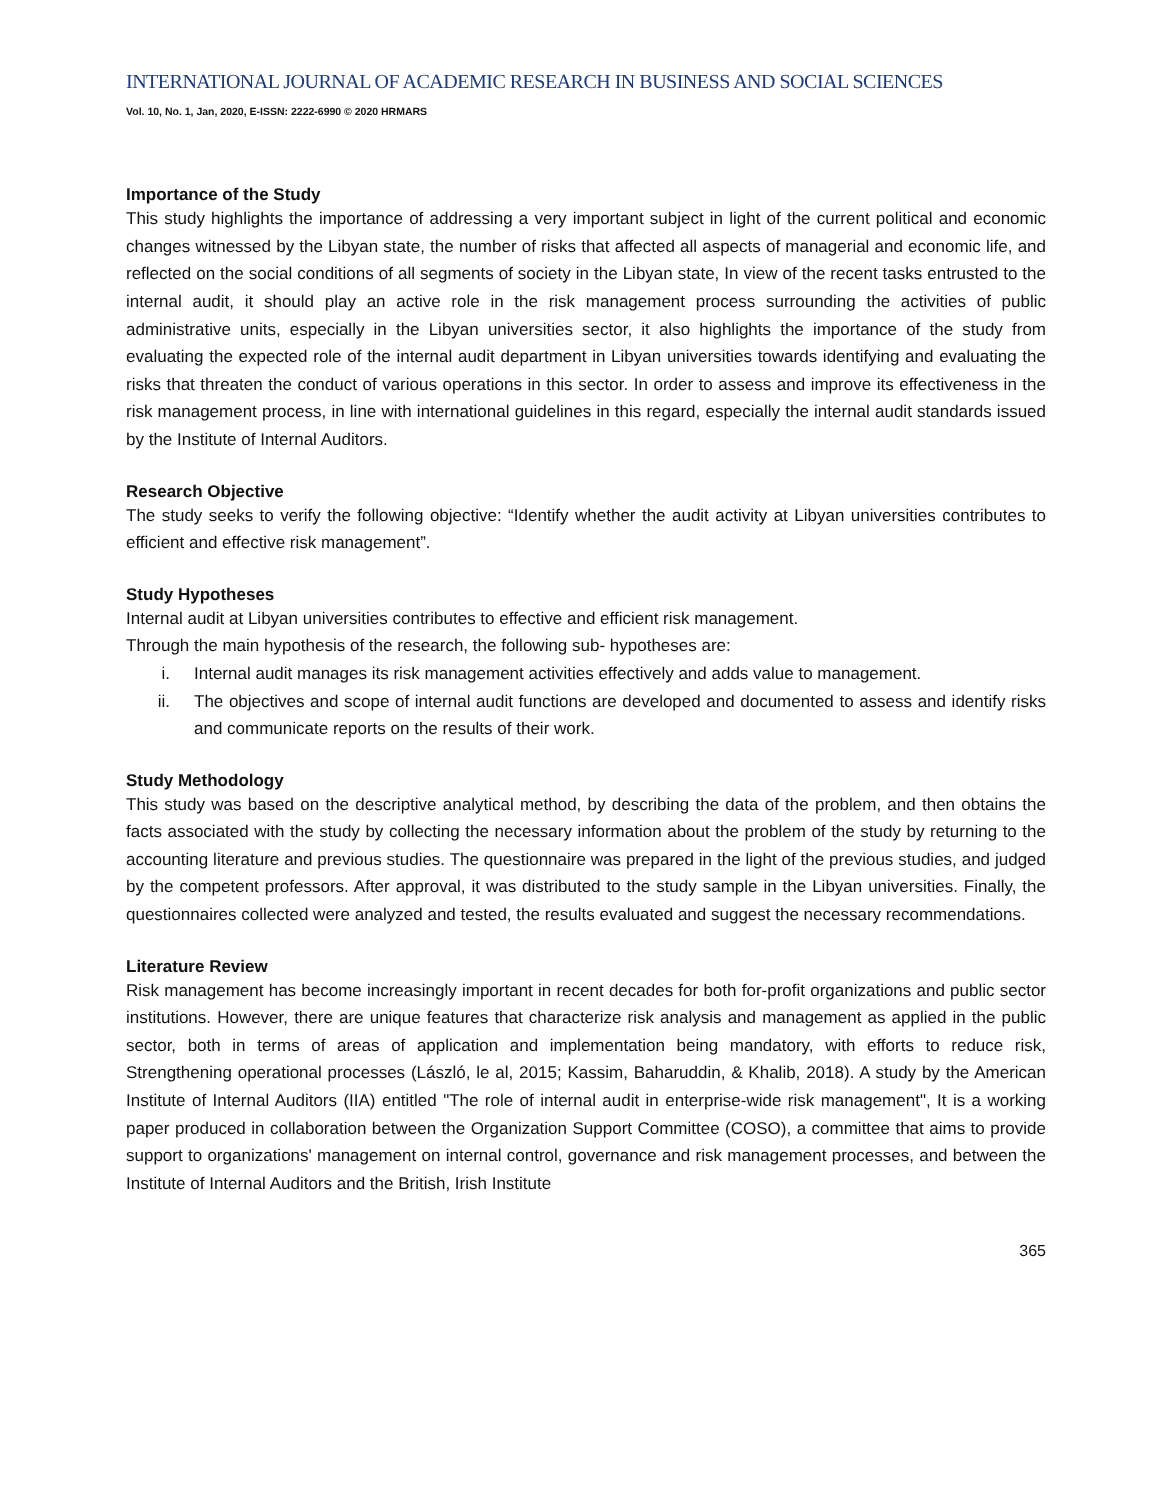INTERNATIONAL JOURNAL OF ACADEMIC RESEARCH IN BUSINESS AND SOCIAL SCIENCES
Vol. 10, No. 1, Jan, 2020, E-ISSN: 2222-6990 © 2020 HRMARS
Importance of the Study
This study highlights the importance of addressing a very important subject in light of the current political and economic changes witnessed by the Libyan state, the number of risks that affected all aspects of managerial and economic life, and reflected on the social conditions of all segments of society in the Libyan state, In view of the recent tasks entrusted to the internal audit, it should play an active role in the risk management process surrounding the activities of public administrative units, especially in the Libyan universities sector, it also highlights the importance of the study from evaluating the expected role of the internal audit department in Libyan universities towards identifying and evaluating the risks that threaten the conduct of various operations in this sector. In order to assess and improve its effectiveness in the risk management process, in line with international guidelines in this regard, especially the internal audit standards issued by the Institute of Internal Auditors.
Research Objective
The study seeks to verify the following objective: “Identify whether the audit activity at Libyan universities contributes to efficient and effective risk management”.
Study Hypotheses
Internal audit at Libyan universities contributes to effective and efficient risk management.
Through the main hypothesis of the research, the following sub- hypotheses are:
i. Internal audit manages its risk management activities effectively and adds value to management.
ii. The objectives and scope of internal audit functions are developed and documented to assess and identify risks and communicate reports on the results of their work.
Study Methodology
This study was based on the descriptive analytical method, by describing the data of the problem, and then obtains the facts associated with the study by collecting the necessary information about the problem of the study by returning to the accounting literature and previous studies. The questionnaire was prepared in the light of the previous studies, and judged by the competent professors. After approval, it was distributed to the study sample in the Libyan universities. Finally, the questionnaires collected were analyzed and tested, the results evaluated and suggest the necessary recommendations.
Literature Review
Risk management has become increasingly important in recent decades for both for-profit organizations and public sector institutions. However, there are unique features that characterize risk analysis and management as applied in the public sector, both in terms of areas of application and implementation being mandatory, with efforts to reduce risk, Strengthening operational processes (László, le al, 2015; Kassim, Baharuddin, & Khalib, 2018). A study by the American Institute of Internal Auditors (IIA) entitled "The role of internal audit in enterprise-wide risk management", It is a working paper produced in collaboration between the Organization Support Committee (COSO), a committee that aims to provide support to organizations' management on internal control, governance and risk management processes, and between the Institute of Internal Auditors and the British, Irish Institute
365